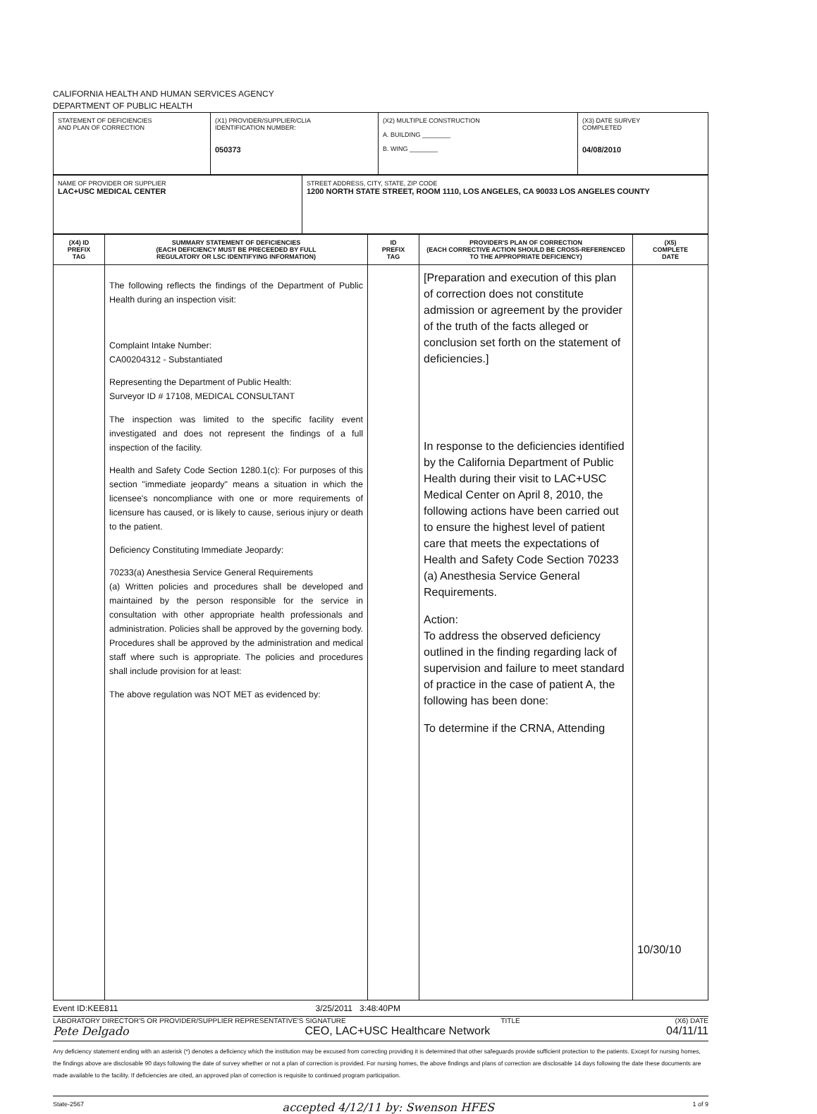CALIFORNIA HEALTH AND HUMAN SERVICES AGENCY
DEPARTMENT OF PUBLIC HEALTH
| STATEMENT OF DEFICIENCIES AND PLAN OF CORRECTION | (X1) PROVIDER/SUPPLIER/CLIA IDENTIFICATION NUMBER: 050373 | (X2) MULTIPLE CONSTRUCTION A. BUILDING ________ B. WING ________ | (X3) DATE SURVEY COMPLETED 04/08/2010 |
| NAME OF PROVIDER OR SUPPLIER LAC+USC MEDICAL CENTER | STREET ADDRESS, CITY, STATE, ZIP CODE 1200 NORTH STATE STREET, ROOM 1110, LOS ANGELES, CA 90033 LOS ANGELES COUNTY |
| (X4) ID PREFIX TAG | SUMMARY STATEMENT OF DEFICIENCIES (EACH DEFICIENCY MUST BE PRECEEDED BY FULL REGULATORY OR LSC IDENTIFYING INFORMATION) | ID PREFIX TAG | PROVIDER'S PLAN OF CORRECTION (EACH CORRECTIVE ACTION SHOULD BE CROSS-REFERENCED TO THE APPROPRIATE DEFICIENCY) | (X5) COMPLETE DATE |
| --- | --- | --- | --- | --- |
| | The following reflects the findings of the Department of Public Health during an inspection visit: Complaint Intake Number: CA00204312 - Substantiated Representing the Department of Public Health: Surveyor ID # 17108, MEDICAL CONSULTANT The inspection was limited to the specific facility event investigated and does not represent the findings of a full inspection of the facility. Health and Safety Code Section 1280.1(c): For purposes of this section "immediate jeopardy" means a situation in which the licensee's noncompliance with one or more requirements of licensure has caused, or is likely to cause, serious injury or death to the patient. Deficiency Constituting Immediate Jeopardy: 70233(a) Anesthesia Service General Requirements (a) Written policies and procedures shall be developed and maintained by the person responsible for the service in consultation with other appropriate health professionals and administration. Policies shall be approved by the governing body. Procedures shall be approved by the administration and medical staff where such is appropriate. The policies and procedures shall include provision for at least: The above regulation was NOT MET as evidenced by: | | [Preparation and execution of this plan of correction does not constitute admission or agreement by the provider of the truth of the facts alleged or conclusion set forth on the statement of deficiencies.] In response to the deficiencies identified by the California Department of Public Health during their visit to LAC+USC Medical Center on April 8, 2010, the following actions have been carried out to ensure the highest level of patient care that meets the expectations of Health and Safety Code Section 70233 (a) Anesthesia Service General Requirements. Action: To address the observed deficiency outlined in the finding regarding lack of supervision and failure to meet standard of practice in the case of patient A, the following has been done: To determine if the CRNA, Attending | 10/30/10 |
Event ID:KEE811 3/25/2011 3:48:40PM
LABORATORY DIRECTOR'S OR PROVIDER/SUPPLIER REPRESENTATIVE'S SIGNATURE TITLE (X6) DATE
Pete Delgado CEO, LAC+USC Healthcare Network 04/11/11
Any deficiency statement ending with an asterisk (*) denotes a deficiency which the institution may be excused from correcting providing it is determined that other safeguards provide sufficient protection to the patients. Except for nursing homes, the findings above are disclosable 90 days following the date of survey whether or not a plan of correction is provided. For nursing homes, the above findings and plans of correction are disclosable 14 days following the date these documents are made available to the facility. If deficiencies are cited, an approved plan of correction is requisite to continued program participation.
State-2567 accepted 4/12/11 by: Swenson HFES 1 of 9